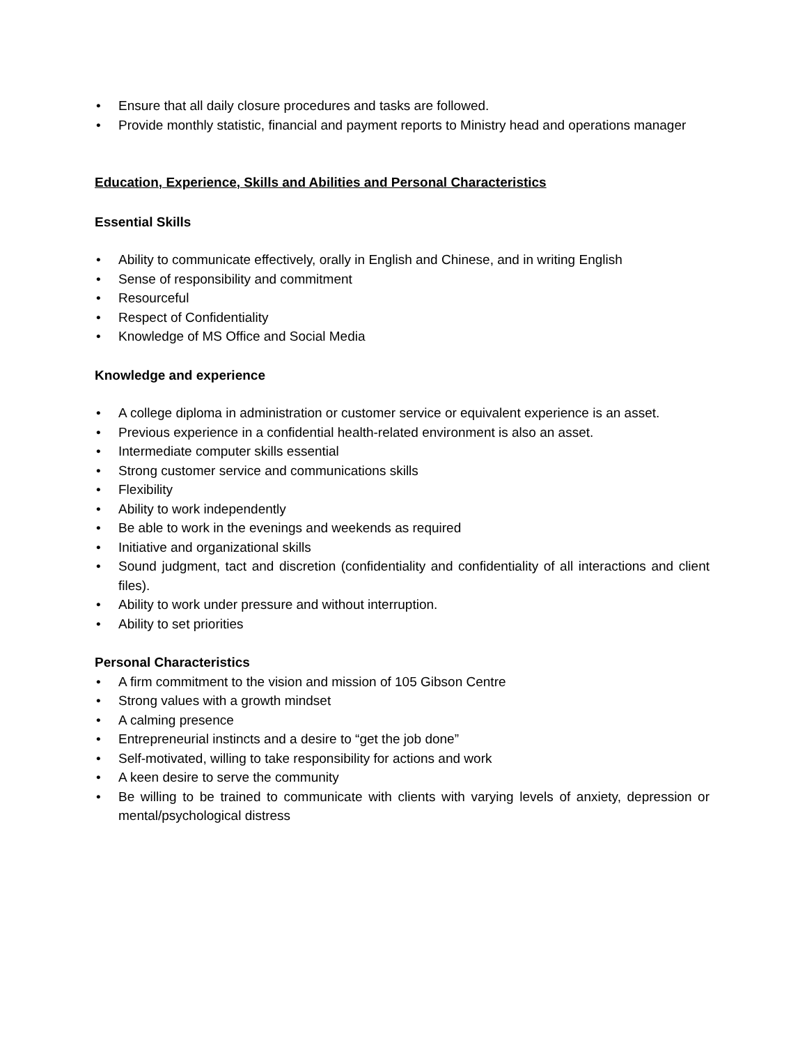• Ensure that all daily closure procedures and tasks are followed.
• Provide monthly statistic, financial and payment reports to Ministry head and operations manager
Education, Experience, Skills and Abilities and Personal Characteristics
Essential Skills
• Ability to communicate effectively, orally in English and Chinese, and in writing English
• Sense of responsibility and commitment
• Resourceful
• Respect of Confidentiality
• Knowledge of MS Office and Social Media
Knowledge and experience
• A college diploma in administration or customer service or equivalent experience is an asset.
• Previous experience in a confidential health-related environment is also an asset.
• Intermediate computer skills essential
• Strong customer service and communications skills
• Flexibility
• Ability to work independently
• Be able to work in the evenings and weekends as required
• Initiative and organizational skills
• Sound judgment, tact and discretion (confidentiality and confidentiality of all interactions and client files).
• Ability to work under pressure and without interruption.
• Ability to set priorities
Personal Characteristics
• A firm commitment to the vision and mission of 105 Gibson Centre
• Strong values with a growth mindset
• A calming presence
• Entrepreneurial instincts and a desire to “get the job done”
• Self-motivated, willing to take responsibility for actions and work
• A keen desire to serve the community
• Be willing to be trained to communicate with clients with varying levels of anxiety, depression or mental/psychological distress